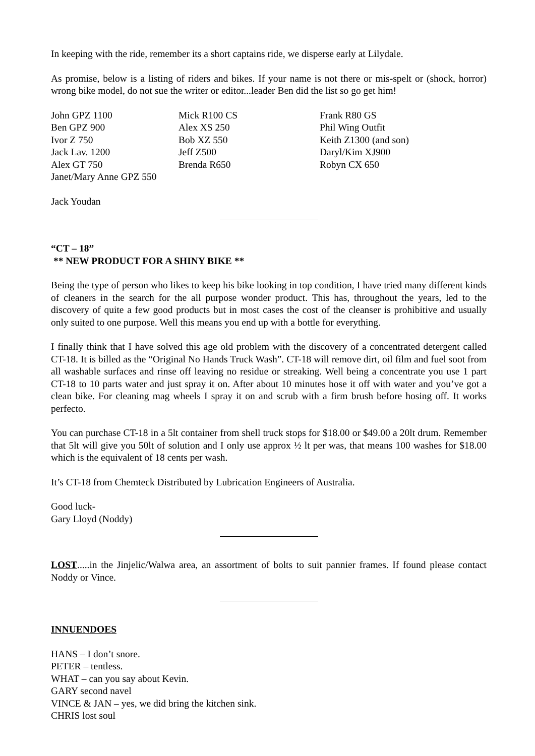In keeping with the ride, remember its a short captains ride, we disperse early at Lilydale.
As promise, below is a listing of riders and bikes. If your name is not there or mis-spelt or (shock, horror) wrong bike model, do not sue the writer or editor...leader Ben did the list so go get him!
John GPZ 1100
Ben GPZ 900
Ivor Z 750
Jack Lav. 1200
Alex GT 750
Mick R100 CS
Alex XS 250
Bob XZ 550
Jeff Z500
Brenda R650
Frank R80 GS
Phil Wing Outfit
Keith Z1300 (and son)
Daryl/Kim XJ900
Robyn CX 650
Janet/Mary Anne GPZ 550
Jack Youdan
“CT – 18”
** NEW PRODUCT FOR A SHINY BIKE **
Being the type of person who likes to keep his bike looking in top condition, I have tried many different kinds of cleaners in the search for the all purpose wonder product. This has, throughout the years, led to the discovery of quite a few good products but in most cases the cost of the cleanser is prohibitive and usually only suited to one purpose. Well this means you end up with a bottle for everything.
I finally think that I have solved this age old problem with the discovery of a concentrated detergent called CT-18. It is billed as the “Original No Hands Truck Wash”. CT-18 will remove dirt, oil film and fuel soot from all washable surfaces and rinse off leaving no residue or streaking. Well being a concentrate you use 1 part CT-18 to 10 parts water and just spray it on. After about 10 minutes hose it off with water and you’ve got a clean bike. For cleaning mag wheels I spray it on and scrub with a firm brush before hosing off. It works perfecto.
You can purchase CT-18 in a 5lt container from shell truck stops for $18.00 or $49.00 a 20lt drum. Remember that 5lt will give you 50lt of solution and I only use approx ½ lt per was, that means 100 washes for $18.00 which is the equivalent of 18 cents per wash.
It’s CT-18 from Chemteck Distributed by Lubrication Engineers of Australia.
Good luck-
Gary Lloyd (Noddy)
LOST.....in the Jinjelic/Walwa area, an assortment of bolts to suit pannier frames. If found please contact Noddy or Vince.
INNUENDOES
HANS – I don’t snore.
PETER – tentless.
WHAT – can you say about Kevin.
GARY second navel
VINCE & JAN – yes, we did bring the kitchen sink.
CHRIS lost soul